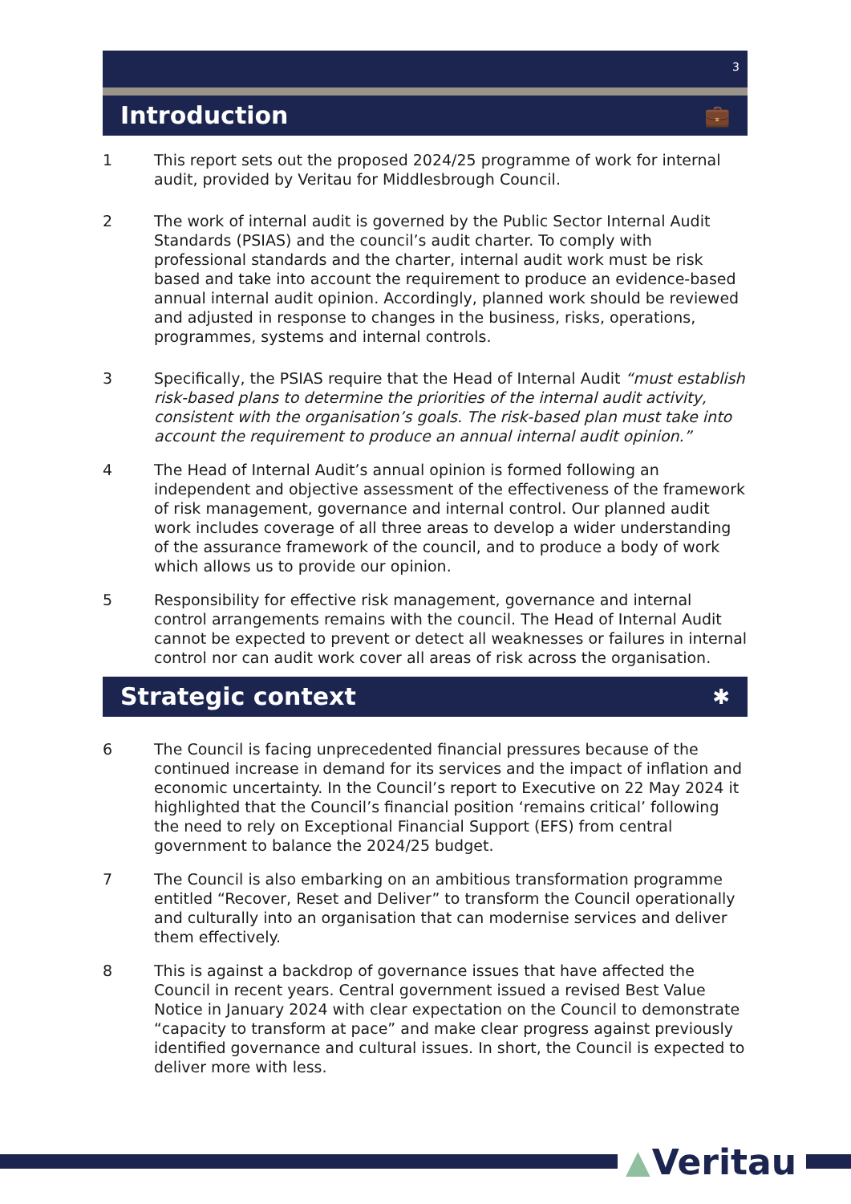3
Introduction 💼
1 This report sets out the proposed 2024/25 programme of work for internal audit, provided by Veritau for Middlesbrough Council.
2 The work of internal audit is governed by the Public Sector Internal Audit Standards (PSIAS) and the council’s audit charter. To comply with professional standards and the charter, internal audit work must be risk based and take into account the requirement to produce an evidence-based annual internal audit opinion. Accordingly, planned work should be reviewed and adjusted in response to changes in the business, risks, operations, programmes, systems and internal controls.
3 Specifically, the PSIAS require that the Head of Internal Audit “must establish risk-based plans to determine the priorities of the internal audit activity, consistent with the organisation’s goals. The risk-based plan must take into account the requirement to produce an annual internal audit opinion.”
4 The Head of Internal Audit’s annual opinion is formed following an independent and objective assessment of the effectiveness of the framework of risk management, governance and internal control. Our planned audit work includes coverage of all three areas to develop a wider understanding of the assurance framework of the council, and to produce a body of work which allows us to provide our opinion.
5 Responsibility for effective risk management, governance and internal control arrangements remains with the council. The Head of Internal Audit cannot be expected to prevent or detect all weaknesses or failures in internal control nor can audit work cover all areas of risk across the organisation.
Strategic context ✱
6 The Council is facing unprecedented financial pressures because of the continued increase in demand for its services and the impact of inflation and economic uncertainty. In the Council’s report to Executive on 22 May 2024 it highlighted that the Council’s financial position ‘remains critical’ following the need to rely on Exceptional Financial Support (EFS) from central government to balance the 2024/25 budget.
7 The Council is also embarking on an ambitious transformation programme entitled “Recover, Reset and Deliver” to transform the Council operationally and culturally into an organisation that can modernise services and deliver them effectively.
8 This is against a backdrop of governance issues that have affected the Council in recent years. Central government issued a revised Best Value Notice in January 2024 with clear expectation on the Council to demonstrate “capacity to transform at pace” and make clear progress against previously identified governance and cultural issues. In short, the Council is expected to deliver more with less.
▲ Veritau